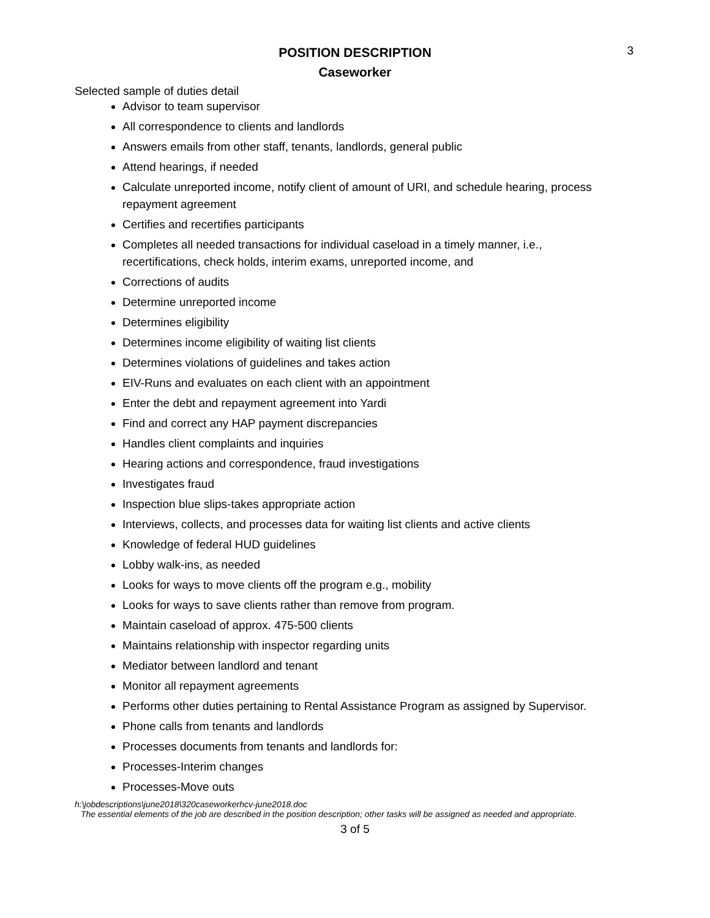3
POSITION DESCRIPTION
Caseworker
Selected sample of duties detail
Advisor to team supervisor
All correspondence to clients and landlords
Answers emails from other staff, tenants, landlords, general public
Attend hearings, if needed
Calculate unreported income, notify client of amount of URI, and schedule hearing, process repayment agreement
Certifies and recertifies participants
Completes all needed transactions for individual caseload in a timely manner, i.e., recertifications, check holds, interim exams, unreported income, and
Corrections of audits
Determine unreported income
Determines eligibility
Determines income eligibility of waiting list clients
Determines violations of guidelines and takes action
EIV-Runs and evaluates on each client with an appointment
Enter the debt and repayment agreement into Yardi
Find and correct any HAP payment discrepancies
Handles client complaints and inquiries
Hearing actions and correspondence, fraud investigations
Investigates fraud
Inspection blue slips-takes appropriate action
Interviews, collects, and processes data for waiting list clients and active clients
Knowledge of federal HUD guidelines
Lobby walk-ins, as needed
Looks for ways to move clients off the program e.g., mobility
Looks for ways to save clients rather than remove from program.
Maintain caseload of approx. 475-500 clients
Maintains relationship with inspector regarding units
Mediator between landlord and tenant
Monitor all repayment agreements
Performs other duties pertaining to Rental Assistance Program as assigned by Supervisor.
Phone calls from tenants and landlords
Processes documents from tenants and landlords for:
Processes-Interim changes
Processes-Move outs
h:\jobdescriptions\june2018\320caseworkerhcv-june2018.doc
The essential elements of the job are described in the position description; other tasks will be assigned as needed and appropriate.
3 of 5